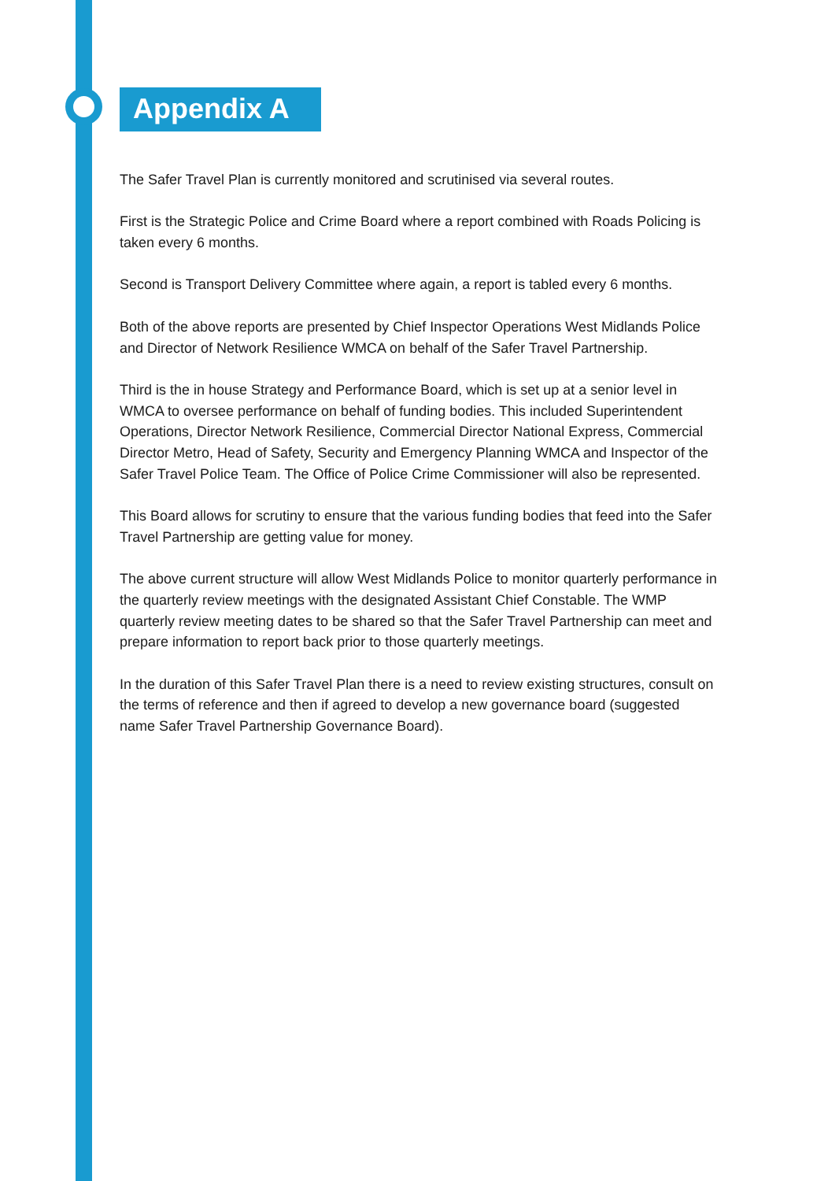Appendix A
The Safer Travel Plan is currently monitored and scrutinised via several routes.
First is the Strategic Police and Crime Board where a report combined with Roads Policing is taken every 6 months.
Second is Transport Delivery Committee where again, a report is tabled every 6 months.
Both of the above reports are presented by Chief Inspector Operations West Midlands Police and Director of Network Resilience WMCA on behalf of the Safer Travel Partnership.
Third is the in house Strategy and Performance Board, which is set up at a senior level in WMCA to oversee performance on behalf of funding bodies. This included Superintendent Operations, Director Network Resilience, Commercial Director National Express, Commercial Director Metro, Head of Safety, Security and Emergency Planning WMCA and Inspector of the Safer Travel Police Team. The Office of Police Crime Commissioner will also be represented.
This Board allows for scrutiny to ensure that the various funding bodies that feed into the Safer Travel Partnership are getting value for money.
The above current structure will allow West Midlands Police to monitor quarterly performance in the quarterly review meetings with the designated Assistant Chief Constable. The WMP quarterly review meeting dates to be shared so that the Safer Travel Partnership can meet and prepare information to report back prior to those quarterly meetings.
In the duration of this Safer Travel Plan there is a need to review existing structures, consult on the terms of reference and then if agreed to develop a new governance board (suggested name Safer Travel Partnership Governance Board).